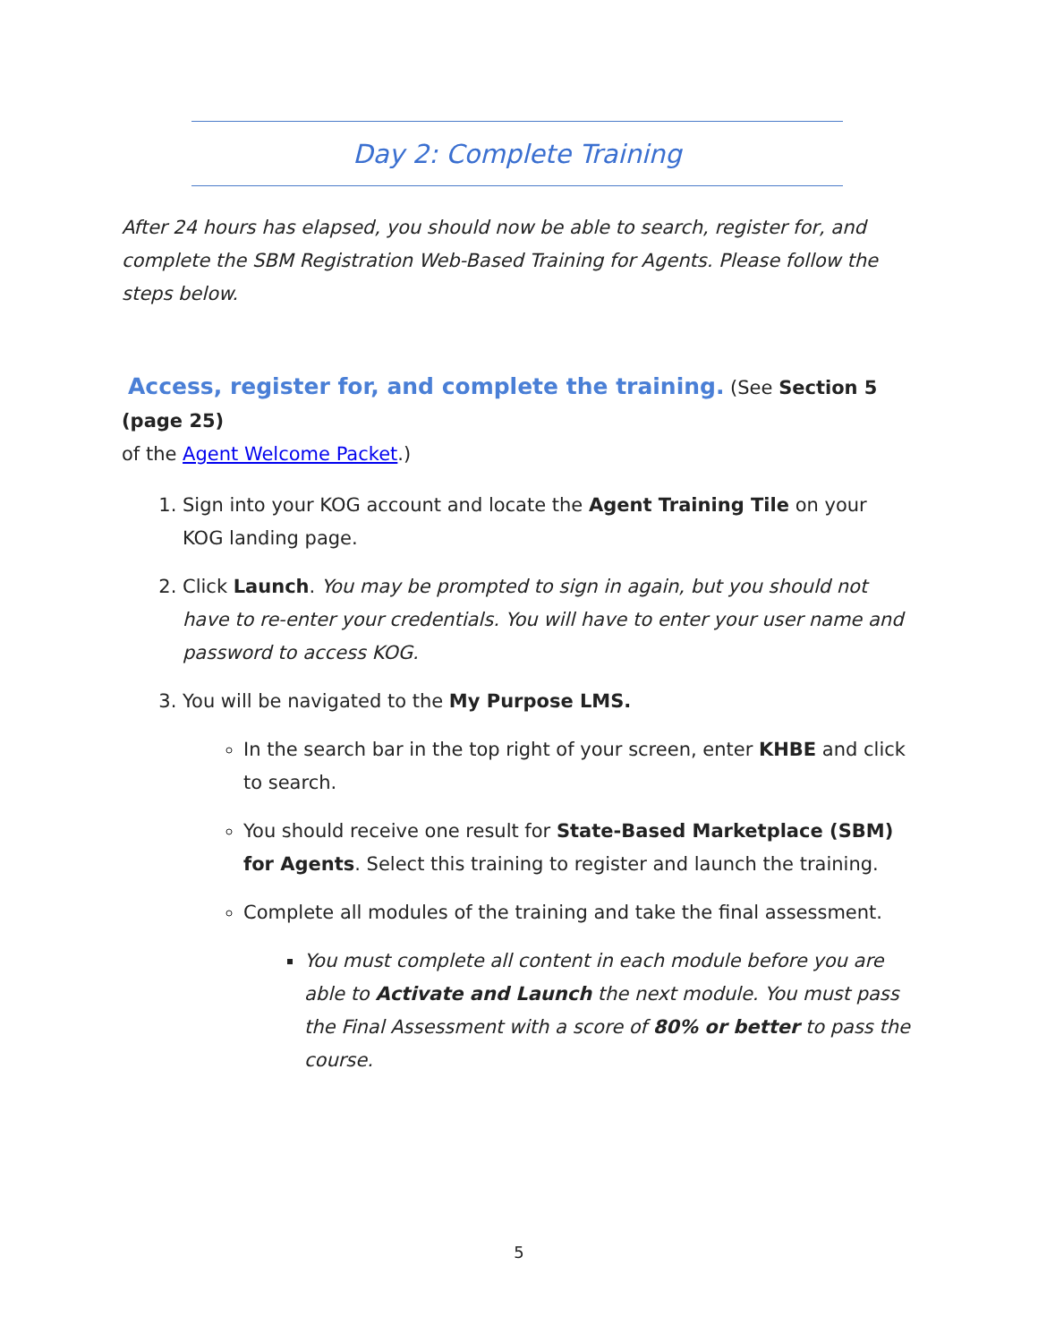Day 2: Complete Training
After 24 hours has elapsed, you should now be able to search, register for, and complete the SBM Registration Web-Based Training for Agents. Please follow the steps below.
Access, register for, and complete the training. (See Section 5 (page 25)
of the Agent Welcome Packet.)
1. Sign into your KOG account and locate the Agent Training Tile on your KOG landing page.
2. Click Launch. You may be prompted to sign in again, but you should not have to re-enter your credentials. You will have to enter your user name and password to access KOG.
3. You will be navigated to the My Purpose LMS.
In the search bar in the top right of your screen, enter KHBE and click to search.
You should receive one result for State-Based Marketplace (SBM) for Agents. Select this training to register and launch the training.
Complete all modules of the training and take the final assessment.
You must complete all content in each module before you are able to Activate and Launch the next module. You must pass the Final Assessment with a score of 80% or better to pass the course.
5